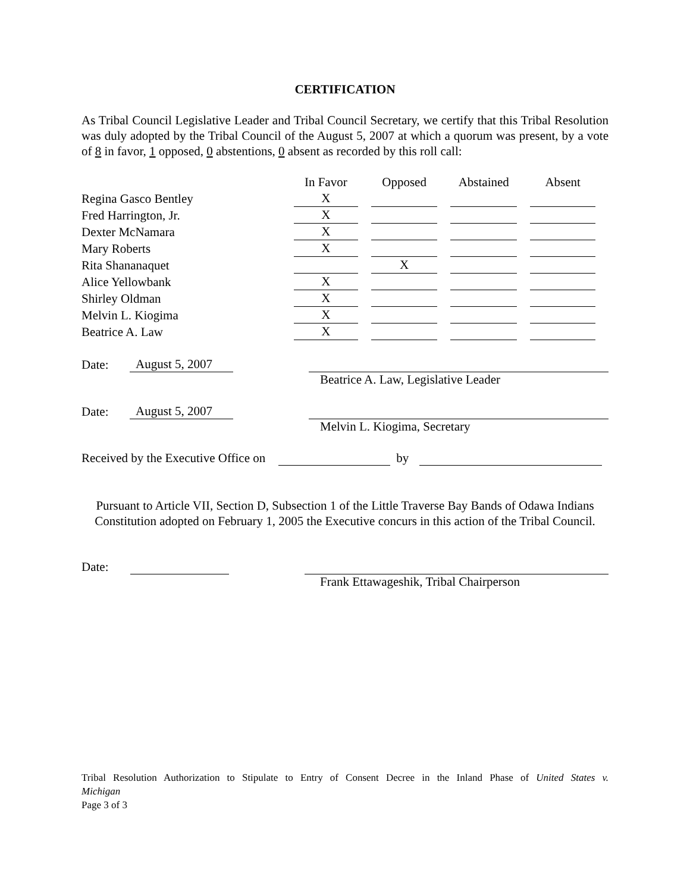CERTIFICATION
As Tribal Council Legislative Leader and Tribal Council Secretary, we certify that this Tribal Resolution was duly adopted by the Tribal Council of the August 5, 2007 at which a quorum was present, by a vote of 8 in favor, 1 opposed, 0 abstentions, 0 absent as recorded by this roll call:
| | In Favor | Opposed | Abstained | Absent |
| Regina Gasco Bentley | X | | | |
| Fred Harrington, Jr. | X | | | |
| Dexter McNamara | X | | | |
| Mary Roberts | X | | | |
| Rita Shananaquet | | X | | |
| Alice Yellowbank | X | | | |
| Shirley Oldman | X | | | |
| Melvin L. Kiogima | X | | | |
| Beatrice A. Law | X | | | |
Date: August 5, 2007
Beatrice A. Law, Legislative Leader
Date: August 5, 2007
Melvin L. Kiogima, Secretary
Received by the Executive Office on by
Pursuant to Article VII, Section D, Subsection 1 of the Little Traverse Bay Bands of Odawa Indians Constitution adopted on February 1, 2005 the Executive concurs in this action of the Tribal Council.
Date:
Frank Ettawageshik, Tribal Chairperson
Tribal Resolution Authorization to Stipulate to Entry of Consent Decree in the Inland Phase of United States v.
Michigan
Page 3 of 3